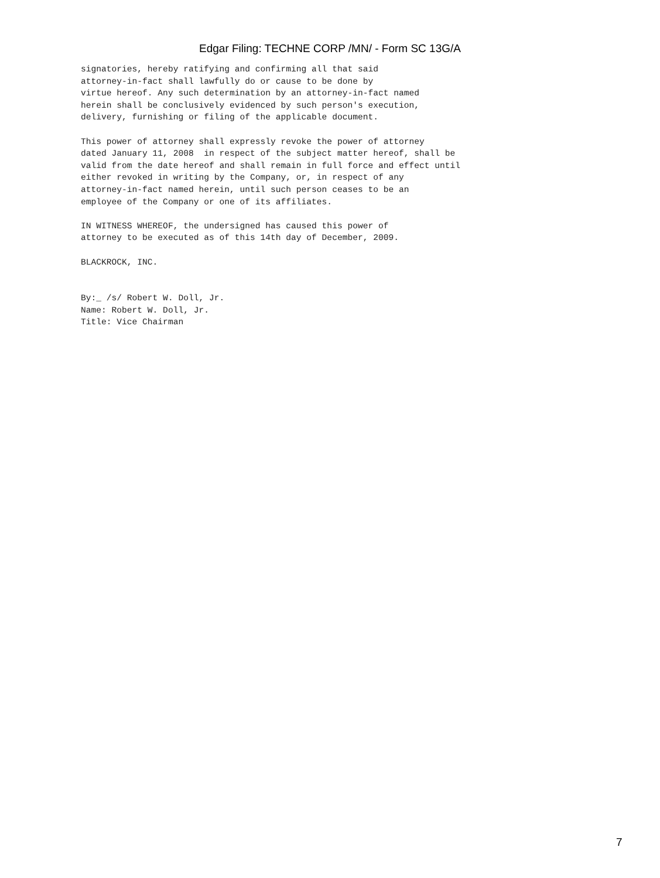Edgar Filing: TECHNE CORP /MN/ - Form SC 13G/A
signatories, hereby ratifying and confirming all that said
attorney-in-fact shall lawfully do or cause to be done by
virtue hereof. Any such determination by an attorney-in-fact named
herein shall be conclusively evidenced by such person's execution,
delivery, furnishing or filing of the applicable document.

This power of attorney shall expressly revoke the power of attorney
dated January 11, 2008  in respect of the subject matter hereof, shall be
valid from the date hereof and shall remain in full force and effect until
either revoked in writing by the Company, or, in respect of any
attorney-in-fact named herein, until such person ceases to be an
employee of the Company or one of its affiliates.

IN WITNESS WHEREOF, the undersigned has caused this power of
attorney to be executed as of this 14th day of December, 2009.

BLACKROCK, INC.


By:_ /s/ Robert W. Doll, Jr.
Name: Robert W. Doll, Jr.
Title: Vice Chairman
7